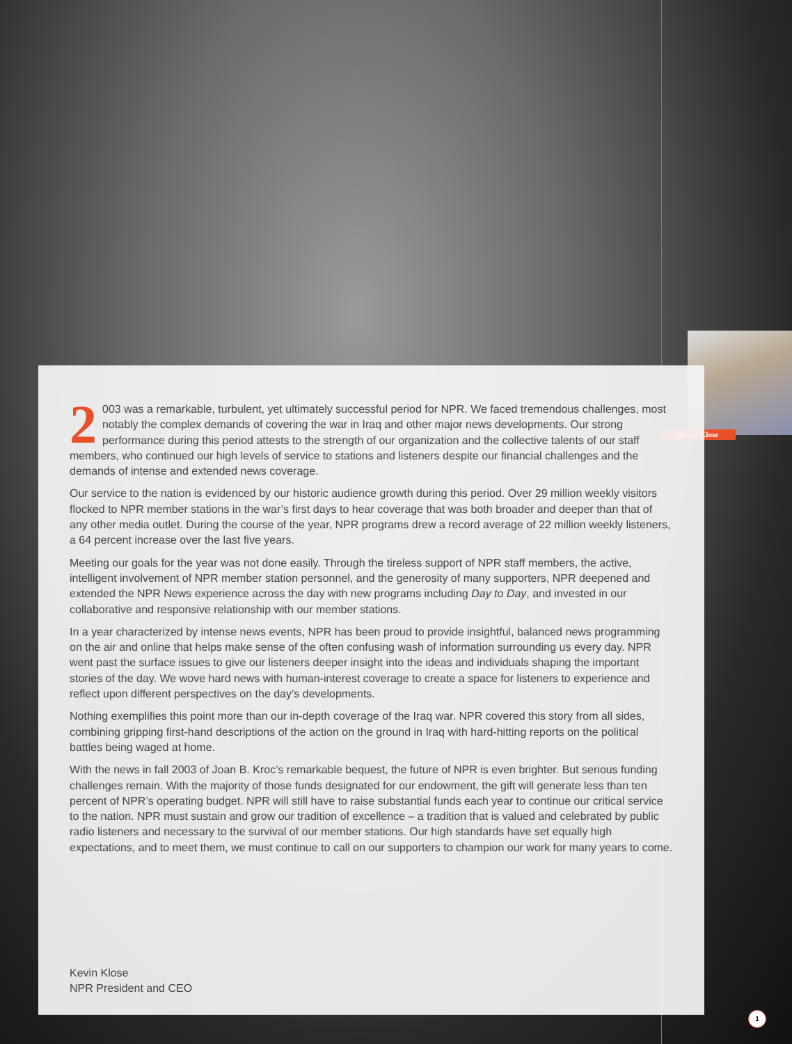Kevin Klose
2 003 was a remarkable, turbulent, yet ultimately successful period for NPR. We faced tremendous challenges, most notably the complex demands of covering the war in Iraq and other major news developments. Our strong performance during this period attests to the strength of our organization and the collective talents of our staff members, who continued our high levels of service to stations and listeners despite our financial challenges and the demands of intense and extended news coverage.
Our service to the nation is evidenced by our historic audience growth during this period. Over 29 million weekly visitors flocked to NPR member stations in the war’s first days to hear coverage that was both broader and deeper than that of any other media outlet. During the course of the year, NPR programs drew a record average of 22 million weekly listeners, a 64 percent increase over the last five years.
Meeting our goals for the year was not done easily. Through the tireless support of NPR staff members, the active, intelligent involvement of NPR member station personnel, and the generosity of many supporters, NPR deepened and extended the NPR News experience across the day with new programs including Day to Day, and invested in our collaborative and responsive relationship with our member stations.
In a year characterized by intense news events, NPR has been proud to provide insightful, balanced news programming on the air and online that helps make sense of the often confusing wash of information surrounding us every day. NPR went past the surface issues to give our listeners deeper insight into the ideas and individuals shaping the important stories of the day. We wove hard news with human-interest coverage to create a space for listeners to experience and reflect upon different perspectives on the day’s developments.
Nothing exemplifies this point more than our in-depth coverage of the Iraq war. NPR covered this story from all sides, combining gripping first-hand descriptions of the action on the ground in Iraq with hard-hitting reports on the political battles being waged at home.
With the news in fall 2003 of Joan B. Kroc’s remarkable bequest, the future of NPR is even brighter. But serious funding challenges remain. With the majority of those funds designated for our endowment, the gift will generate less than ten percent of NPR’s operating budget. NPR will still have to raise substantial funds each year to continue our critical service to the nation. NPR must sustain and grow our tradition of excellence – a tradition that is valued and celebrated by public radio listeners and necessary to the survival of our member stations. Our high standards have set equally high expectations, and to meet them, we must continue to call on our supporters to champion our work for many years to come.
Kevin Klose
NPR President and CEO
1